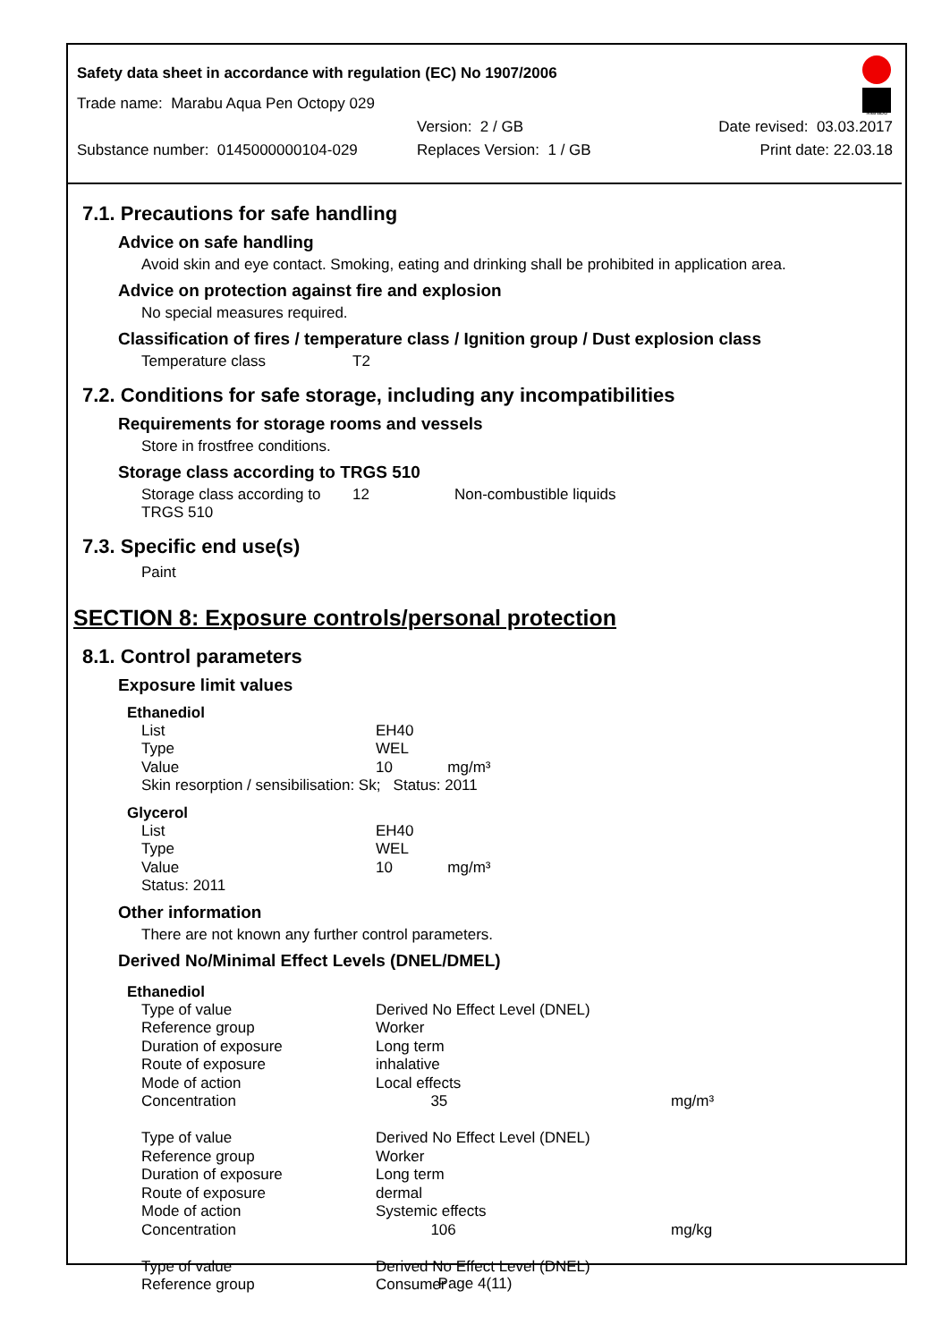Safety data sheet in accordance with regulation (EC) No 1907/2006
Marabu
Trade name: Marabu Aqua Pen Octopy 029
Version: 2 / GB Date revised: 03.03.2017
Substance number: 0145000000104-029 Replaces Version: 1 / GB Print date: 22.03.18
7.1. Precautions for safe handling
Advice on safe handling
Avoid skin and eye contact. Smoking, eating and drinking shall be prohibited in application area.
Advice on protection against fire and explosion
No special measures required.
Classification of fires / temperature class / Ignition group / Dust explosion class
| Temperature class | T2 |
7.2. Conditions for safe storage, including any incompatibilities
Requirements for storage rooms and vessels
Store in frostfree conditions.
Storage class according to TRGS 510
| Storage class according to TRGS 510 | 12 | Non-combustible liquids |
7.3. Specific end use(s)
Paint
SECTION 8: Exposure controls/personal protection
8.1. Control parameters
Exposure limit values
Ethanediol
| List | EH40 |
| Type | WEL |
| Value | 10 mg/m³ |
| Skin resorption / sensibilisation: Sk; Status: 2011 | |
Glycerol
| List | EH40 |
| Type | WEL |
| Value | 10 mg/m³ |
| Status: 2011 | |
Other information
There are not known any further control parameters.
Derived No/Minimal Effect Levels (DNEL/DMEL)
Ethanediol
| Type of value | Derived No Effect Level (DNEL) | |
| Reference group | Worker | |
| Duration of exposure | Long term | |
| Route of exposure | inhalative | |
| Mode of action | Local effects | |
| Concentration | 35 | mg/m³ |
| Type of value | Derived No Effect Level (DNEL) | |
| Reference group | Worker | |
| Duration of exposure | Long term | |
| Route of exposure | dermal | |
| Mode of action | Systemic effects | |
| Concentration | 106 | mg/kg |
| Type of value | Derived No Effect Level (DNEL) | |
| Reference group | Consumer | |
Page 4(11)